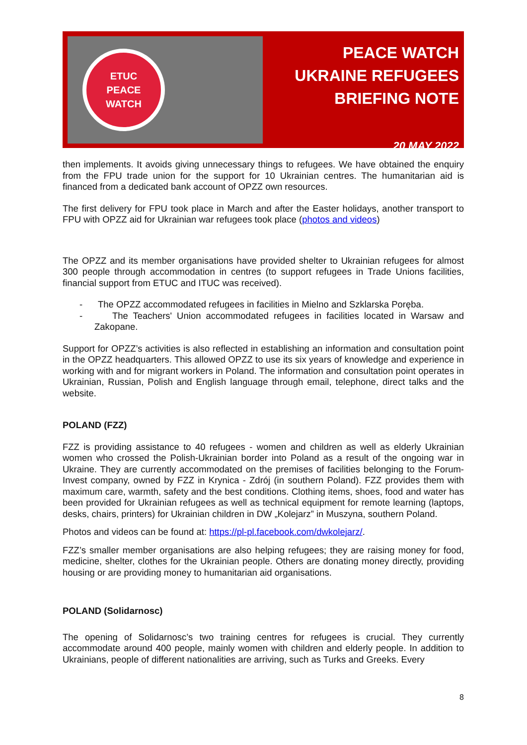ETUC
PEACE
WATCH
PEACE WATCH
UKRAINE REFUGEES
BRIEFING NOTE
20 MAY 2022
then implements. It avoids giving unnecessary things to refugees. We have obtained the enquiry from the FPU trade union for the support for 10 Ukrainian centres. The humanitarian aid is financed from a dedicated bank account of OPZZ own resources.
The first delivery for FPU took place in March and after the Easter holidays, another transport to FPU with OPZZ aid for Ukrainian war refugees took place (photos and videos)
The OPZZ and its member organisations have provided shelter to Ukrainian refugees for almost 300 people through accommodation in centres (to support refugees in Trade Unions facilities, financial support from ETUC and ITUC was received).
- The OPZZ accommodated refugees in facilities in Mielno and Szklarska Poręba.
- The Teachers' Union accommodated refugees in facilities located in Warsaw and Zakopane.
Support for OPZZ’s activities is also reflected in establishing an information and consultation point in the OPZZ headquarters. This allowed OPZZ to use its six years of knowledge and experience in working with and for migrant workers in Poland. The information and consultation point operates in Ukrainian, Russian, Polish and English language through email, telephone, direct talks and the website.
POLAND (FZZ)
FZZ is providing assistance to 40 refugees - women and children as well as elderly Ukrainian women who crossed the Polish-Ukrainian border into Poland as a result of the ongoing war in Ukraine. They are currently accommodated on the premises of facilities belonging to the Forum-Invest company, owned by FZZ in Krynica - Zdrój (in southern Poland). FZZ provides them with maximum care, warmth, safety and the best conditions. Clothing items, shoes, food and water has been provided for Ukrainian refugees as well as technical equipment for remote learning (laptops, desks, chairs, printers) for Ukrainian children in DW „Kolejarz” in Muszyna, southern Poland.
Photos and videos can be found at: https://pl-pl.facebook.com/dwkolejarz/.
FZZ’s smaller member organisations are also helping refugees; they are raising money for food, medicine, shelter, clothes for the Ukrainian people. Others are donating money directly, providing housing or are providing money to humanitarian aid organisations.
POLAND (Solidarnosc)
The opening of Solidarnosc’s two training centres for refugees is crucial. They currently accommodate around 400 people, mainly women with children and elderly people. In addition to Ukrainians, people of different nationalities are arriving, such as Turks and Greeks. Every
8